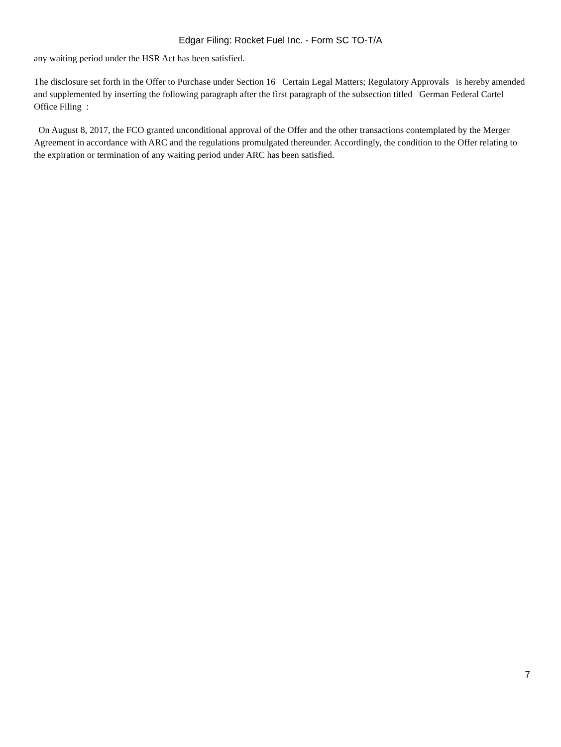Edgar Filing: Rocket Fuel Inc. - Form SC TO-T/A
any waiting period under the HSR Act has been satisfied.
The disclosure set forth in the Offer to Purchase under Section 16 Certain Legal Matters; Regulatory Approvals is hereby amended and supplemented by inserting the following paragraph after the first paragraph of the subsection titled German Federal Cartel Office Filing :
On August 8, 2017, the FCO granted unconditional approval of the Offer and the other transactions contemplated by the Merger Agreement in accordance with ARC and the regulations promulgated thereunder. Accordingly, the condition to the Offer relating to the expiration or termination of any waiting period under ARC has been satisfied.
7